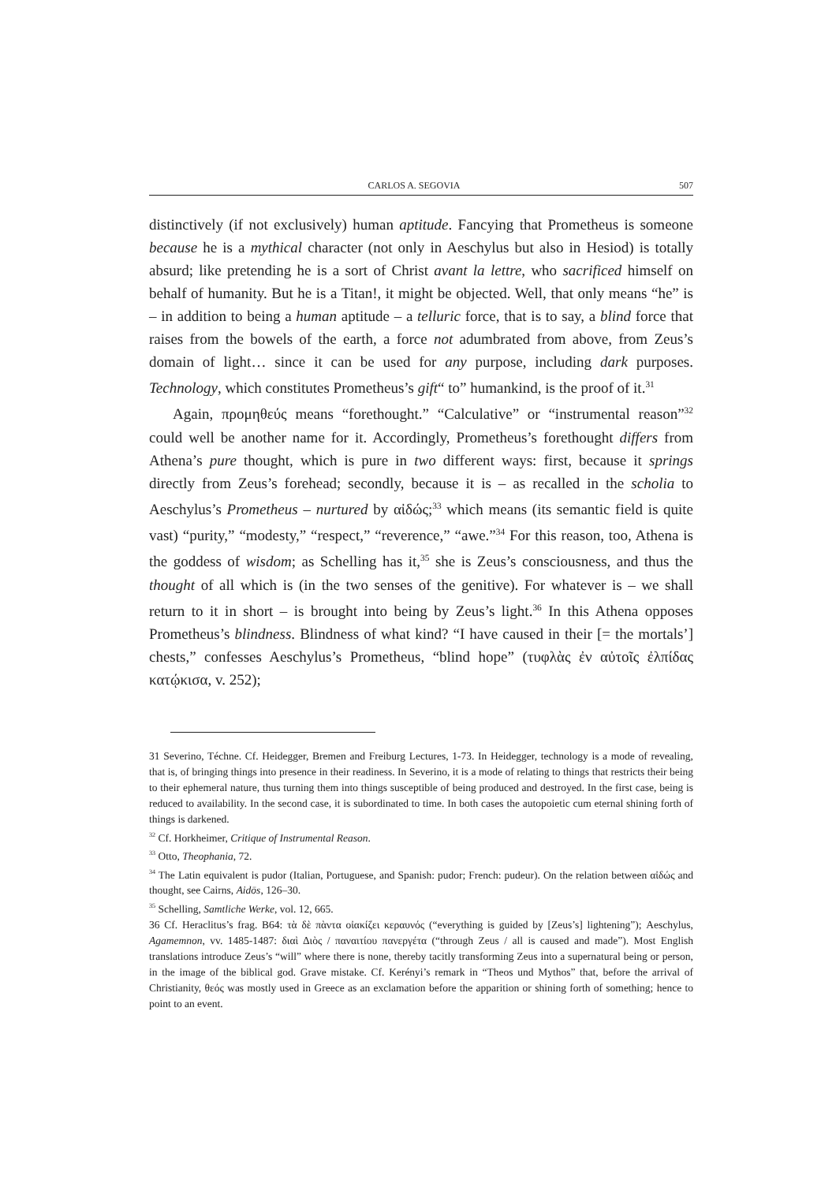CARLOS A. SEGOVIA 507
distinctively (if not exclusively) human aptitude. Fancying that Prometheus is someone because he is a mythical character (not only in Aeschylus but also in Hesiod) is totally absurd; like pretending he is a sort of Christ avant la lettre, who sacrificed himself on behalf of humanity. But he is a Titan!, it might be objected. Well, that only means “he” is – in addition to being a human aptitude – a telluric force, that is to say, a blind force that raises from the bowels of the earth, a force not adumbrated from above, from Zeus’s domain of light… since it can be used for any purpose, including dark purposes. Technology, which constitutes Prometheus’s gift“ to” humankind, is the proof of it.<sup>31</sup>
Again, προμηθεύς means “forethought.” “Calculative” or “instrumental reason”<sup>32</sup> could well be another name for it. Accordingly, Prometheus’s forethought differs from Athena’s pure thought, which is pure in two different ways: first, because it springs directly from Zeus’s forehead; secondly, because it is – as recalled in the scholia to Aeschylus’s Prometheus – nurtured by αἰδώς;<sup>33</sup> which means (its semantic field is quite vast) “purity,” “modesty,” “respect,” “reverence,” “awe.”<sup>34</sup> For this reason, too, Athena is the goddess of wisdom; as Schelling has it,<sup>35</sup> she is Zeus’s consciousness, and thus the thought of all which is (in the two senses of the genitive). For whatever is – we shall return to it in short – is brought into being by Zeus’s light.<sup>36</sup> In this Athena opposes Prometheus’s blindness. Blindness of what kind? “I have caused in their [= the mortals’] chests,” confesses Aeschylus’s Prometheus, “blind hope” (τυφλὰς ἐν αὐτοῖς ἐλπίδας κατῴκισα, v. 252);
31 Severino, Téchne. Cf. Heidegger, Bremen and Freiburg Lectures, 1-73. In Heidegger, technology is a mode of revealing, that is, of bringing things into presence in their readiness. In Severino, it is a mode of relating to things that restricts their being to their ephemeral nature, thus turning them into things susceptible of being produced and destroyed. In the first case, being is reduced to availability. In the second case, it is subordinated to time. In both cases the autopoietic cum eternal shining forth of things is darkened.
<sup>32</sup> Cf. Horkheimer, Critique of Instrumental Reason.
<sup>33</sup> Otto, Theophania, 72.
<sup>34</sup> The Latin equivalent is pudor (Italian, Portuguese, and Spanish: pudor; French: pudeur). On the relation between αἰδώς and thought, see Cairns, Aidōs, 126–30.
<sup>35</sup> Schelling, Samtliche Werke, vol. 12, 665.
36 Cf. Heraclitus’s frag. B64: τὰ δὲ πὰντα οἰακίζει κεραυνός (“everything is guided by [Zeus’s] lightening”); Aeschylus, Agamemnon, vv. 1485-1487: διαὶ Διὸς / παναιτίου πανεργέτα (“through Zeus / all is caused and made”). Most English translations introduce Zeus’s “will” where there is none, thereby tacitly transforming Zeus into a supernatural being or person, in the image of the biblical god. Grave mistake. Cf. Kerényi’s remark in “Theos und Mythos” that, before the arrival of Christianity, θεός was mostly used in Greece as an exclamation before the apparition or shining forth of something; hence to point to an event.